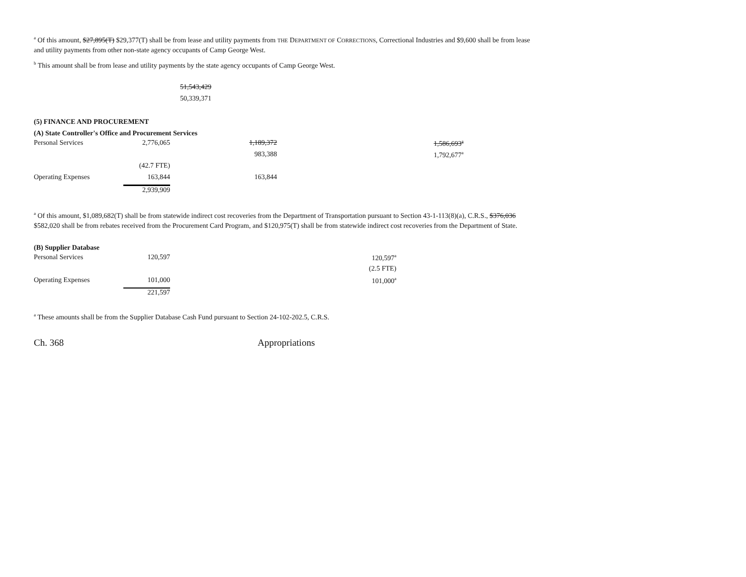<sup>a</sup> Of this amount, $27,895(T) $29,377(T) shall be from lease and utility payments from THE DEPARTMENT OF CORRECTIONS, Correctional Industries and $9,600 shall be from lease and utility payments from other non-state agency occupants of Camp George West.
<sup>b</sup> This amount shall be from lease and utility payments by the state agency occupants of Camp George West.
51,543,429
50,339,371
(5) FINANCE AND PROCUREMENT
(A) State Controller's Office and Procurement Services
| Personal Services | 2,776,065 | 1,189,372 | 1,586,693<sup>a</sup> |
| | | 983,388 | 1,792,677<sup>a</sup> |
| | (42.7 FTE) | | |
| Operating Expenses | 163,844 | 163,844 | |
| | 2,939,909 | | |
<sup>a</sup> Of this amount, $1,089,682(T) shall be from statewide indirect cost recoveries from the Department of Transportation pursuant to Section 43-1-113(8)(a), C.R.S., $376,036 $582,020 shall be from rebates received from the Procurement Card Program, and $120,975(T) shall be from statewide indirect cost recoveries from the Department of State.
(B) Supplier Database
| Personal Services | 120,597 | 120,597<sup>a</sup> |
| | | (2.5 FTE) |
| Operating Expenses | 101,000 | 101,000<sup>a</sup> |
| | 221,597 | |
<sup>a</sup> These amounts shall be from the Supplier Database Cash Fund pursuant to Section 24-102-202.5, C.R.S.
Ch. 368 Appropriations